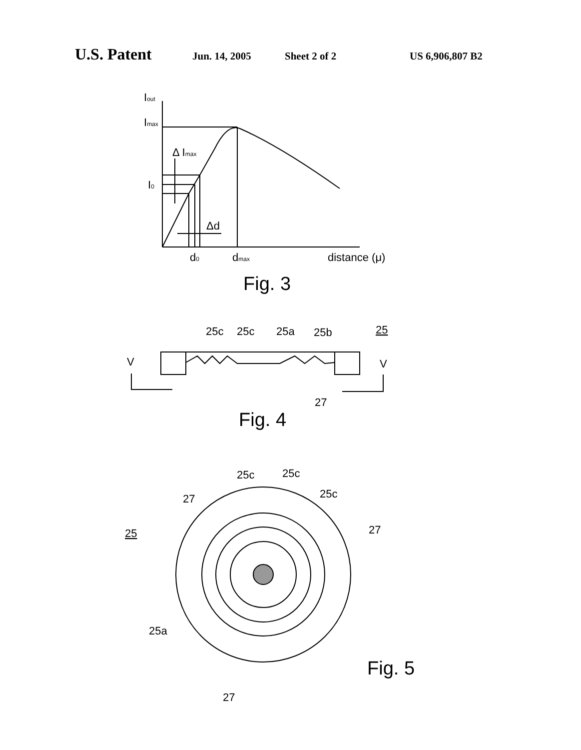U.S. Patent Jun. 14, 2005 Sheet 2 of 2 US 6,906,807 B2
Iout
Imax
Δ Imax
I0
Δd
d0
dmax
distance (μ)
Fig. 3
25c
25c
25a
25b
25
V
V
27
Fig. 4
25c
25c
25c
27
27
25
25a
Fig. 5
27